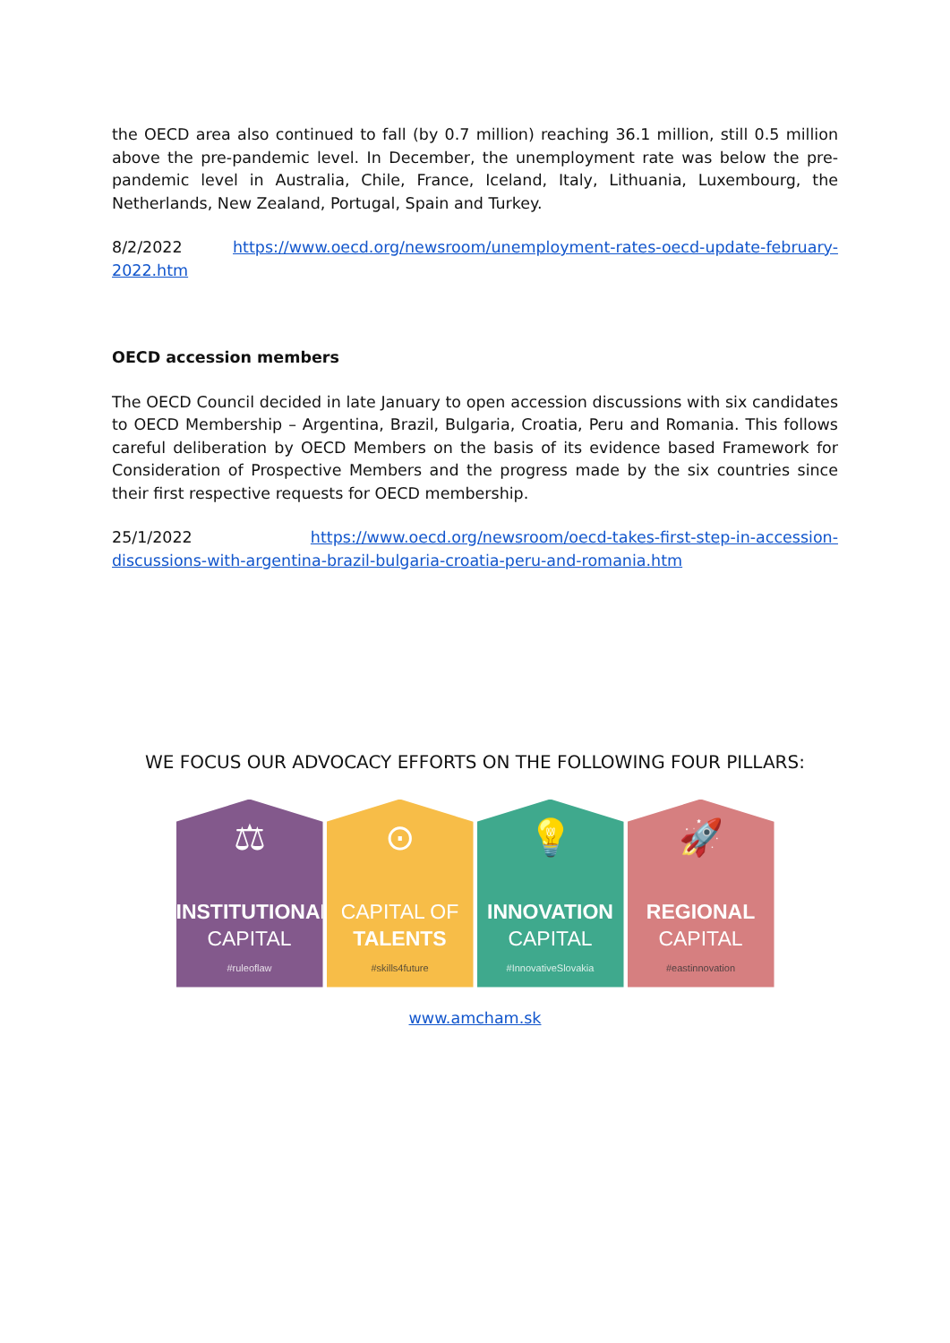the OECD area also continued to fall (by 0.7 million) reaching 36.1 million, still 0.5 million above the pre-pandemic level. In December, the unemployment rate was below the pre-pandemic level in Australia, Chile, France, Iceland, Italy, Lithuania, Luxembourg, the Netherlands, New Zealand, Portugal, Spain and Turkey.
8/2/2022 https://www.oecd.org/newsroom/unemployment-rates-oecd-update-february-2022.htm
OECD accession members
The OECD Council decided in late January to open accession discussions with six candidates to OECD Membership – Argentina, Brazil, Bulgaria, Croatia, Peru and Romania. This follows careful deliberation by OECD Members on the basis of its evidence based Framework for Consideration of Prospective Members and the progress made by the six countries since their first respective requests for OECD membership.
25/1/2022 https://www.oecd.org/newsroom/oecd-takes-first-step-in-accession-discussions-with-argentina-brazil-bulgaria-croatia-peru-and-romania.htm
WE FOCUS OUR ADVOCACY EFFORTS ON THE FOLLOWING FOUR PILLARS:
⚖
INSTITUTIONAL
CAPITAL
#ruleoflaw
⊙
CAPITAL OF
TALENTS
#skills4future
💡
INNOVATION
CAPITAL
#InnovativeSlovakia
🚀
REGIONAL
CAPITAL
#eastinnovation
www.amcham.sk